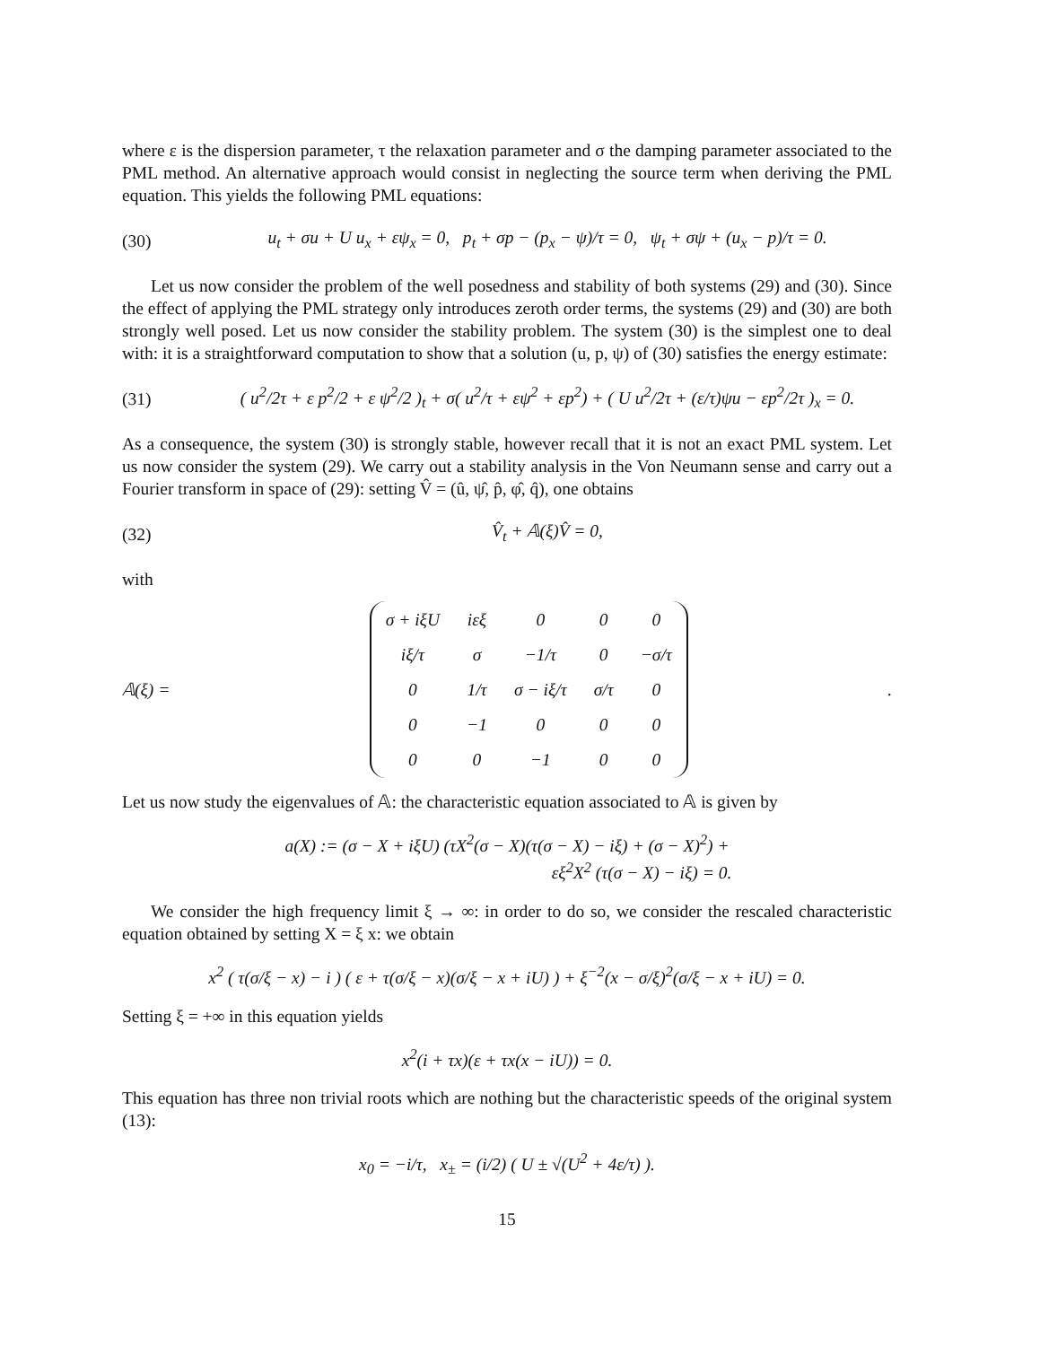where ε is the dispersion parameter, τ the relaxation parameter and σ the damping parameter associated to the PML method. An alternative approach would consist in neglecting the source term when deriving the PML equation. This yields the following PML equations:
(30) u<sub>t</sub> + σu + U u<sub>x</sub> + εψ<sub>x</sub> = 0, p<sub>t</sub> + σp − (p<sub>x</sub> − ψ)/τ = 0, ψ<sub>t</sub> + σψ + (u<sub>x</sub> − p)/τ = 0.
Let us now consider the problem of the well posedness and stability of both systems (29) and (30). Since the effect of applying the PML strategy only introduces zeroth order terms, the systems (29) and (30) are both strongly well posed. Let us now consider the stability problem. The system (30) is the simplest one to deal with: it is a straightforward computation to show that a solution (u, p, ψ) of (30) satisfies the energy estimate:
(31) ( u<sup>2</sup>/2τ + ε p<sup>2</sup>/2 + ε ψ<sup>2</sup>/2 )<sub>t</sub> + σ( u<sup>2</sup>/τ + εψ<sup>2</sup> + εp<sup>2</sup>) + ( U u<sup>2</sup>/2τ + (ε/τ)ψu − εp<sup>2</sup>/2τ )<sub>x</sub> = 0.
As a consequence, the system (30) is strongly stable, however recall that it is not an exact PML system. Let us now consider the system (29). We carry out a stability analysis in the Von Neumann sense and carry out a Fourier transform in space of (29): setting V̂ = (û, ψ̂, p̂, φ̂, q̂), one obtains
(32) V̂<sub>t</sub> + 𝔸(ξ)V̂ = 0,
with
𝔸(ξ) =
| σ + iξU | iεξ | 0 | 0 | 0 |
| iξ/τ | σ | −1/τ | 0 | −σ/τ |
| 0 | 1/τ | σ − iξ/τ | σ/τ | 0 |
| 0 | −1 | 0 | 0 | 0 |
| 0 | 0 | −1 | 0 | 0 |
.
Let us now study the eigenvalues of 𝔸: the characteristic equation associated to 𝔸 is given by
a(X) := (σ − X + iξU) (τX<sup>2</sup>(σ − X)(τ(σ − X) − iξ) + (σ − X)<sup>2</sup>) +
εξ<sup>2</sup>X<sup>2</sup> (τ(σ − X) − iξ) = 0.
We consider the high frequency limit ξ → ∞: in order to do so, we consider the rescaled characteristic equation obtained by setting X = ξ x: we obtain
x<sup>2</sup> ( τ(σ/ξ − x) − i ) ( ε + τ(σ/ξ − x)(σ/ξ − x + iU) ) + ξ<sup>−2</sup>(x − σ/ξ)<sup>2</sup>(σ/ξ − x + iU) = 0.
Setting ξ = +∞ in this equation yields
x<sup>2</sup>(i + τx)(ε + τx(x − iU)) = 0.
This equation has three non trivial roots which are nothing but the characteristic speeds of the original system (13):
x<sub>0</sub> = −i/τ, x<sub>±</sub> = (i/2) ( U ± √(U<sup>2</sup> + 4ε/τ) ).
15